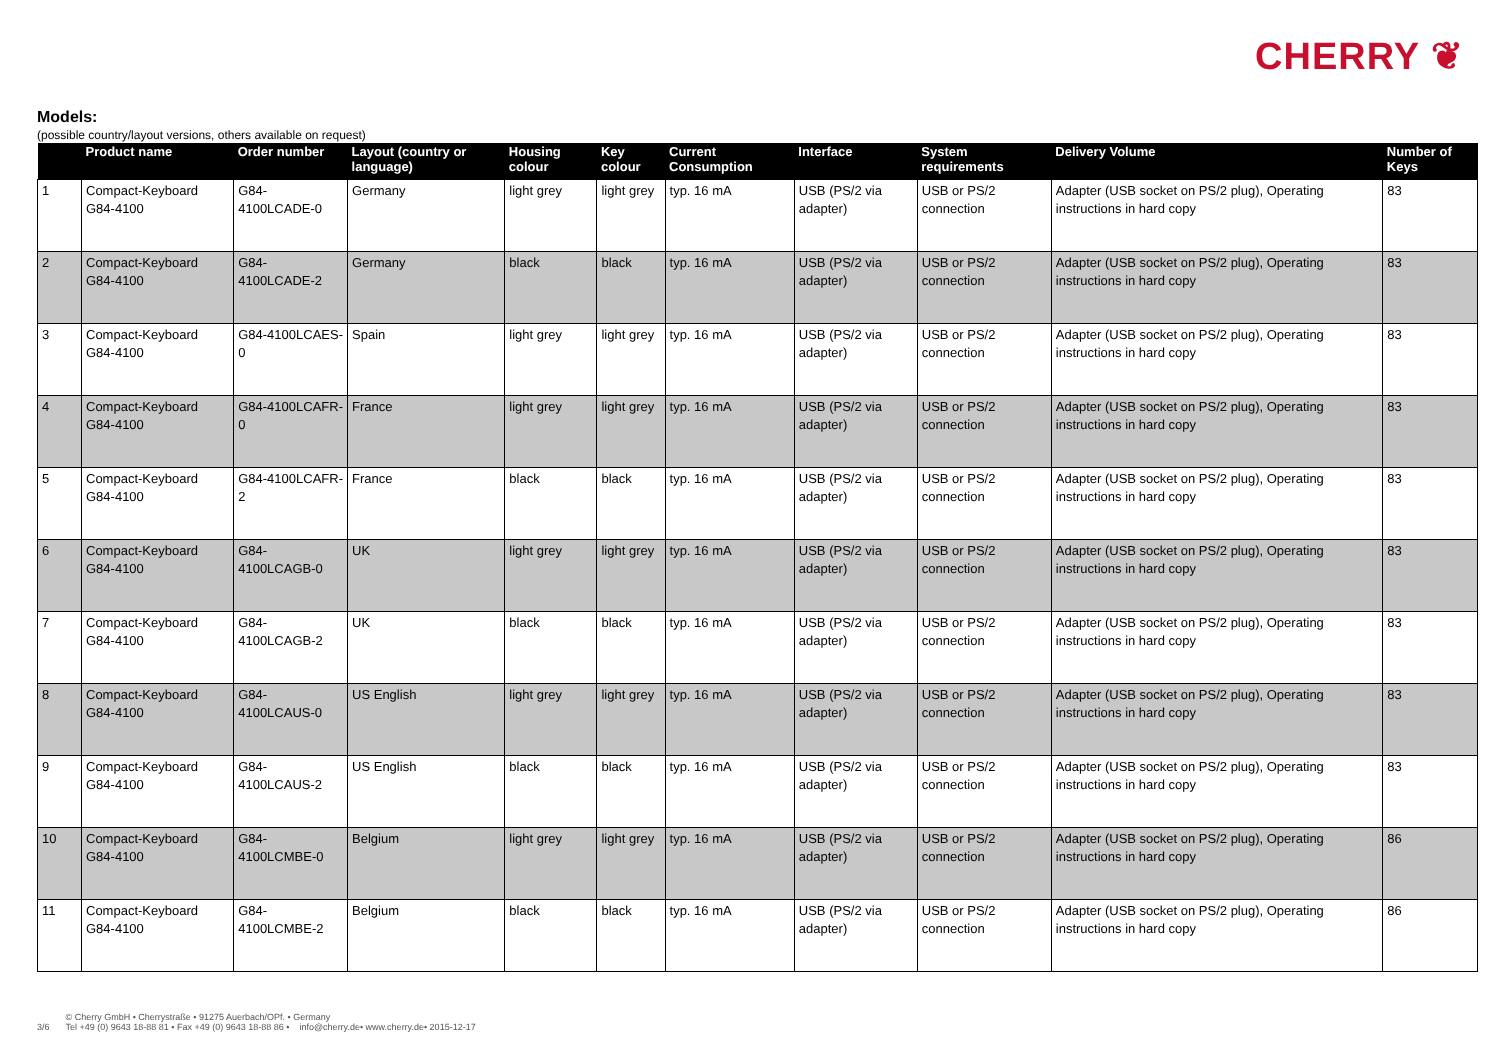CHERRY ❦
Models:
(possible country/layout versions, others available on request)
| | Product name | Order number | Layout (country or language) | Housing colour | Key colour | Current Consumption | Interface | System requirements | Delivery Volume | Number of Keys |
| --- | --- | --- | --- | --- | --- | --- | --- | --- | --- | --- |
| 1 | Compact-Keyboard G84-4100 | G84-4100LCADE-0 | Germany | light grey | light grey | typ. 16 mA | USB (PS/2 via adapter) | USB or PS/2 connection | Adapter (USB socket on PS/2 plug), Operating instructions in hard copy | 83 |
| 2 | Compact-Keyboard G84-4100 | G84-4100LCADE-2 | Germany | black | black | typ. 16 mA | USB (PS/2 via adapter) | USB or PS/2 connection | Adapter (USB socket on PS/2 plug), Operating instructions in hard copy | 83 |
| 3 | Compact-Keyboard G84-4100 | G84-4100LCAES-0 | Spain | light grey | light grey | typ. 16 mA | USB (PS/2 via adapter) | USB or PS/2 connection | Adapter (USB socket on PS/2 plug), Operating instructions in hard copy | 83 |
| 4 | Compact-Keyboard G84-4100 | G84-4100LCAFR-0 | France | light grey | light grey | typ. 16 mA | USB (PS/2 via adapter) | USB or PS/2 connection | Adapter (USB socket on PS/2 plug), Operating instructions in hard copy | 83 |
| 5 | Compact-Keyboard G84-4100 | G84-4100LCAFR-2 | France | black | black | typ. 16 mA | USB (PS/2 via adapter) | USB or PS/2 connection | Adapter (USB socket on PS/2 plug), Operating instructions in hard copy | 83 |
| 6 | Compact-Keyboard G84-4100 | G84-4100LCAGB-0 | UK | light grey | light grey | typ. 16 mA | USB (PS/2 via adapter) | USB or PS/2 connection | Adapter (USB socket on PS/2 plug), Operating instructions in hard copy | 83 |
| 7 | Compact-Keyboard G84-4100 | G84-4100LCAGB-2 | UK | black | black | typ. 16 mA | USB (PS/2 via adapter) | USB or PS/2 connection | Adapter (USB socket on PS/2 plug), Operating instructions in hard copy | 83 |
| 8 | Compact-Keyboard G84-4100 | G84-4100LCAUS-0 | US English | light grey | light grey | typ. 16 mA | USB (PS/2 via adapter) | USB or PS/2 connection | Adapter (USB socket on PS/2 plug), Operating instructions in hard copy | 83 |
| 9 | Compact-Keyboard G84-4100 | G84-4100LCAUS-2 | US English | black | black | typ. 16 mA | USB (PS/2 via adapter) | USB or PS/2 connection | Adapter (USB socket on PS/2 plug), Operating instructions in hard copy | 83 |
| 10 | Compact-Keyboard G84-4100 | G84-4100LCMBE-0 | Belgium | light grey | light grey | typ. 16 mA | USB (PS/2 via adapter) | USB or PS/2 connection | Adapter (USB socket on PS/2 plug), Operating instructions in hard copy | 86 |
| 11 | Compact-Keyboard G84-4100 | G84-4100LCMBE-2 | Belgium | black | black | typ. 16 mA | USB (PS/2 via adapter) | USB or PS/2 connection | Adapter (USB socket on PS/2 plug), Operating instructions in hard copy | 86 |
3/6 © Cherry GmbH • Cherrystraße • 91275 Auerbach/OPf. • Germany
Tel +49 (0) 9643 18-88 81 • Fax +49 (0) 9643 18-88 86 • info@cherry.de• www.cherry.de• 2015-12-17